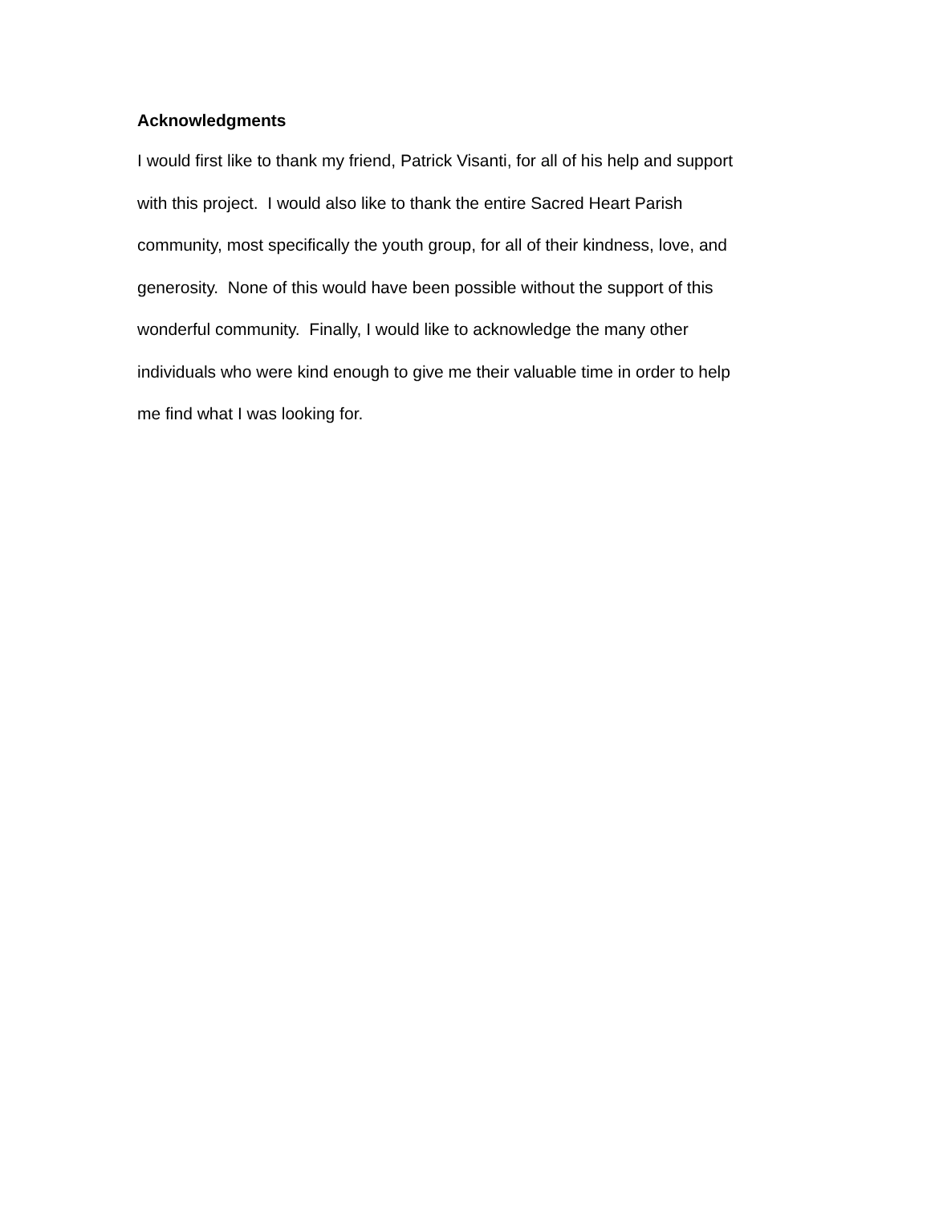Acknowledgments
I would first like to thank my friend, Patrick Visanti, for all of his help and support with this project. I would also like to thank the entire Sacred Heart Parish community, most specifically the youth group, for all of their kindness, love, and generosity. None of this would have been possible without the support of this wonderful community. Finally, I would like to acknowledge the many other individuals who were kind enough to give me their valuable time in order to help me find what I was looking for.